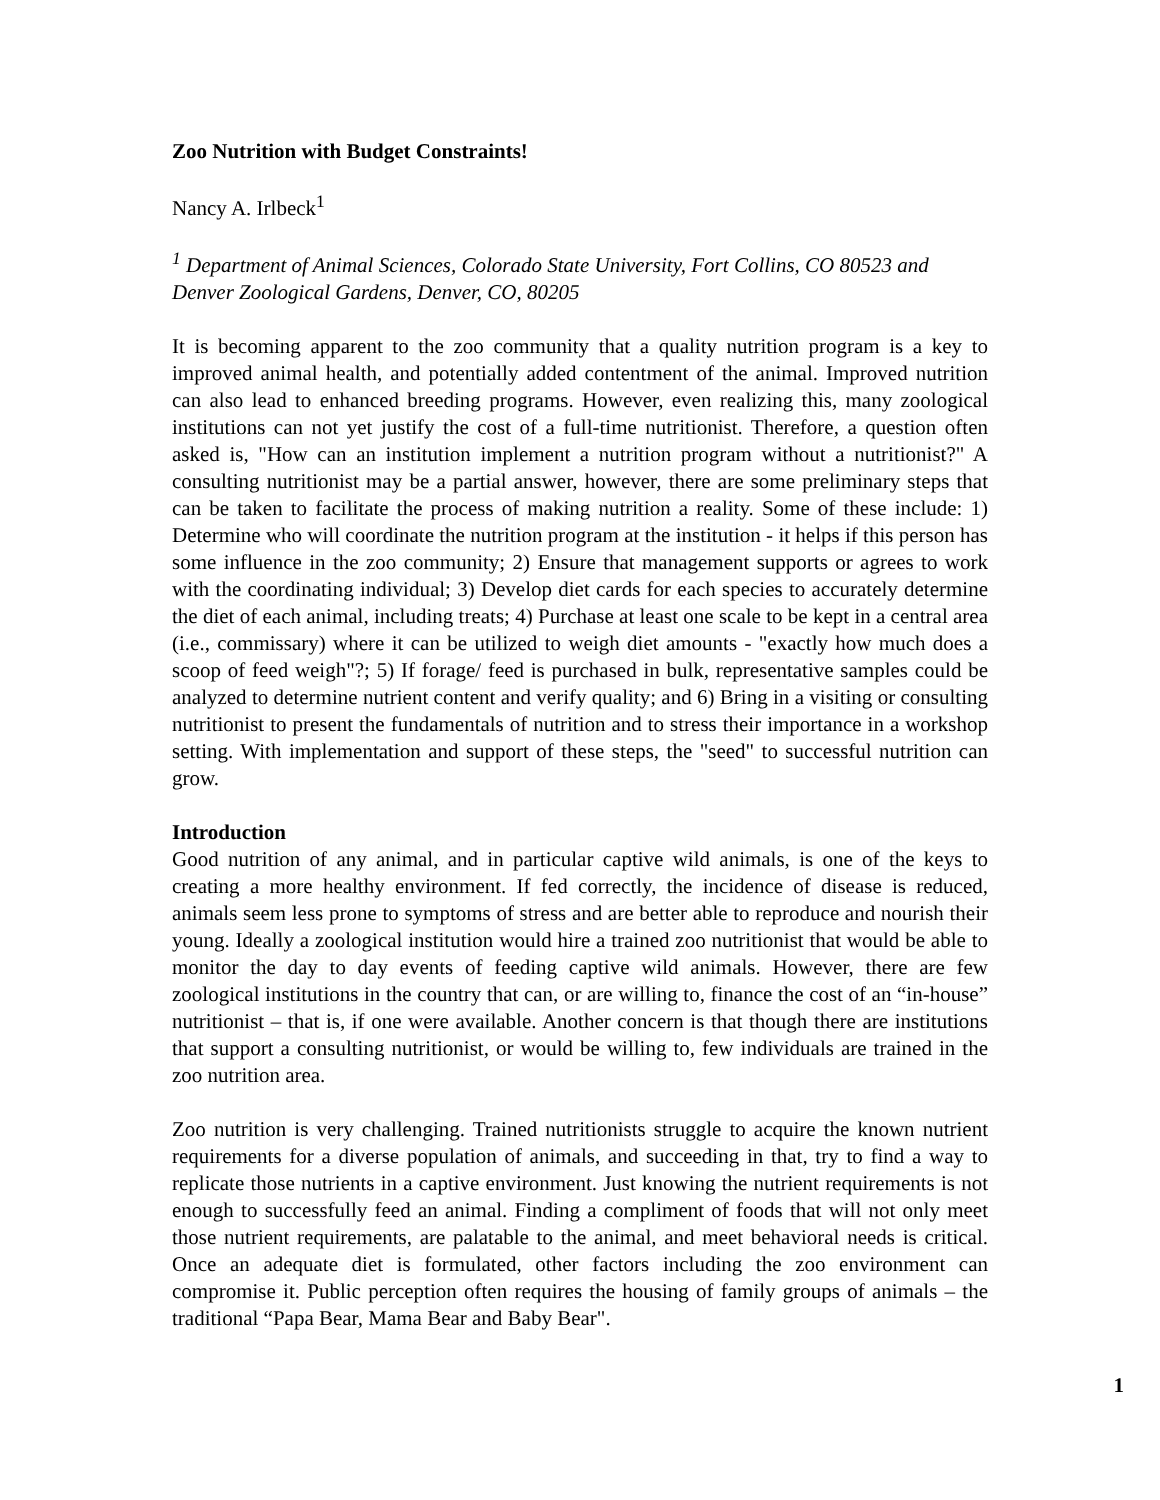Zoo Nutrition with Budget Constraints!
Nancy A. Irlbeck<sup>1</sup>
<sup>1</sup> Department of Animal Sciences, Colorado State University, Fort Collins, CO 80523 and Denver Zoological Gardens, Denver, CO, 80205
It is becoming apparent to the zoo community that a quality nutrition program is a key to improved animal health, and potentially added contentment of the animal. Improved nutrition can also lead to enhanced breeding programs. However, even realizing this, many zoological institutions can not yet justify the cost of a full-time nutritionist. Therefore, a question often asked is, "How can an institution implement a nutrition program without a nutritionist?" A consulting nutritionist may be a partial answer, however, there are some preliminary steps that can be taken to facilitate the process of making nutrition a reality. Some of these include: 1) Determine who will coordinate the nutrition program at the institution - it helps if this person has some influence in the zoo community; 2) Ensure that management supports or agrees to work with the coordinating individual; 3) Develop diet cards for each species to accurately determine the diet of each animal, including treats; 4) Purchase at least one scale to be kept in a central area (i.e., commissary) where it can be utilized to weigh diet amounts - "exactly how much does a scoop of feed weigh"?; 5) If forage/ feed is purchased in bulk, representative samples could be analyzed to determine nutrient content and verify quality; and 6) Bring in a visiting or consulting nutritionist to present the fundamentals of nutrition and to stress their importance in a workshop setting. With implementation and support of these steps, the "seed" to successful nutrition can grow.
Introduction
Good nutrition of any animal, and in particular captive wild animals, is one of the keys to creating a more healthy environment. If fed correctly, the incidence of disease is reduced, animals seem less prone to symptoms of stress and are better able to reproduce and nourish their young. Ideally a zoological institution would hire a trained zoo nutritionist that would be able to monitor the day to day events of feeding captive wild animals. However, there are few zoological institutions in the country that can, or are willing to, finance the cost of an “in-house” nutritionist – that is, if one were available. Another concern is that though there are institutions that support a consulting nutritionist, or would be willing to, few individuals are trained in the zoo nutrition area.
Zoo nutrition is very challenging. Trained nutritionists struggle to acquire the known nutrient requirements for a diverse population of animals, and succeeding in that, try to find a way to replicate those nutrients in a captive environment. Just knowing the nutrient requirements is not enough to successfully feed an animal. Finding a compliment of foods that will not only meet those nutrient requirements, are palatable to the animal, and meet behavioral needs is critical. Once an adequate diet is formulated, other factors including the zoo environment can compromise it. Public perception often requires the housing of family groups of animals – the traditional “Papa Bear, Mama Bear and Baby Bear".
1